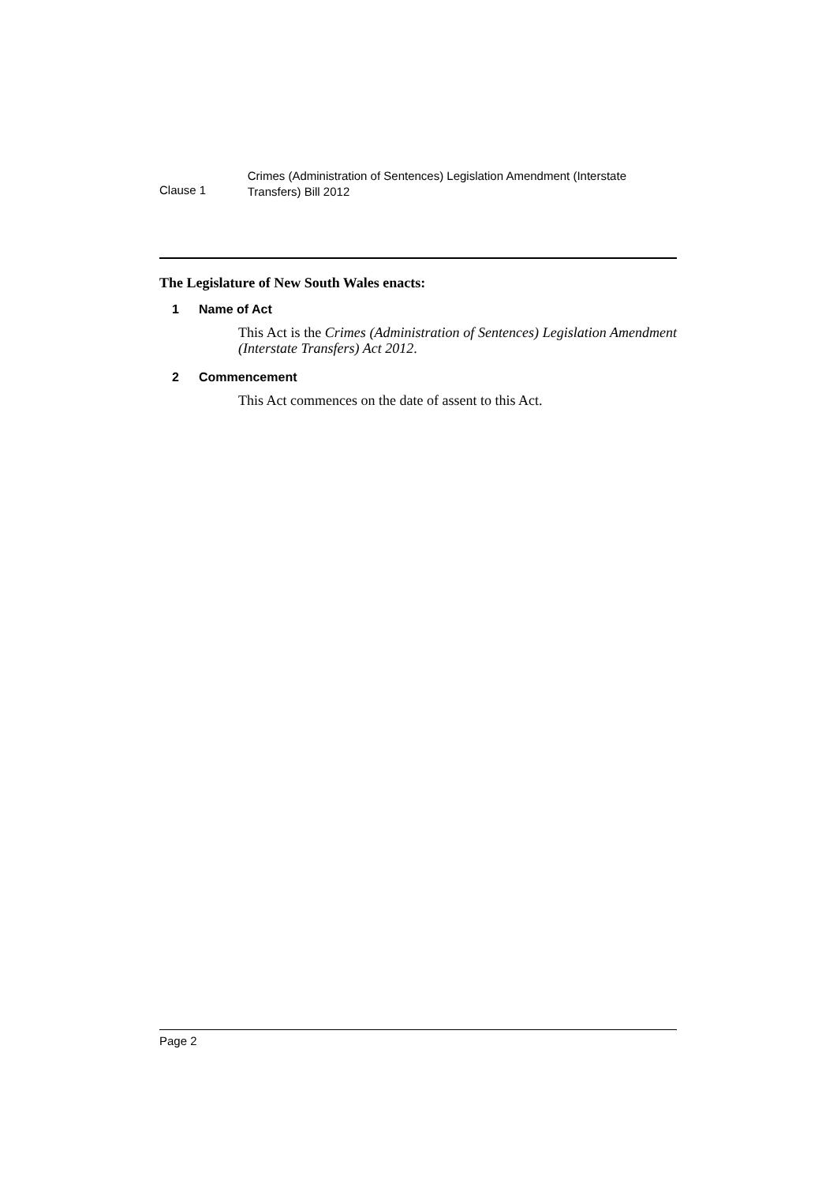Clause 1
Crimes (Administration of Sentences) Legislation Amendment (Interstate Transfers) Bill 2012
The Legislature of New South Wales enacts:
1 Name of Act
This Act is the Crimes (Administration of Sentences) Legislation Amendment (Interstate Transfers) Act 2012.
2 Commencement
This Act commences on the date of assent to this Act.
Page 2